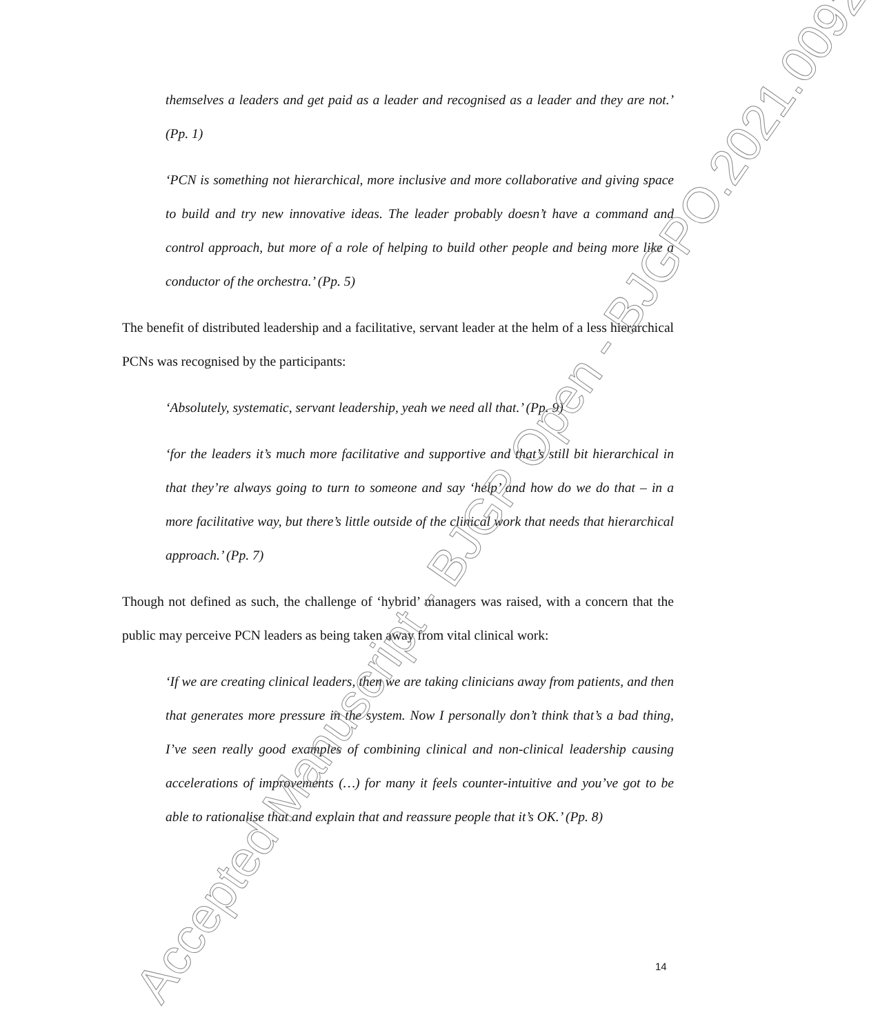themselves a leaders and get paid as a leader and recognised as a leader and they are not.’ (Pp. 1)
‘PCN is something not hierarchical, more inclusive and more collaborative and giving space to build and try new innovative ideas. The leader probably doesn’t have a command and control approach, but more of a role of helping to build other people and being more like a conductor of the orchestra.’ (Pp. 5)
The benefit of distributed leadership and a facilitative, servant leader at the helm of a less hierarchical PCNs was recognised by the participants:
‘Absolutely, systematic, servant leadership, yeah we need all that.’ (Pp. 9)
‘for the leaders it’s much more facilitative and supportive and that’s still bit hierarchical in that they’re always going to turn to someone and say ‘help’ and how do we do that – in a more facilitative way, but there’s little outside of the clinical work that needs that hierarchical approach.’ (Pp. 7)
Though not defined as such, the challenge of ‘hybrid’ managers was raised, with a concern that the public may perceive PCN leaders as being taken away from vital clinical work:
‘If we are creating clinical leaders, then we are taking clinicians away from patients, and then that generates more pressure in the system. Now I personally don’t think that’s a bad thing, I’ve seen really good examples of combining clinical and non-clinical leadership causing accelerations of improvements (…) for many it feels counter-intuitive and you’ve got to be able to rationalise that and explain that and reassure people that it’s OK.’ (Pp. 8)
Accepted Manuscript - BJGP Open - BJGPO.2021.0092
14